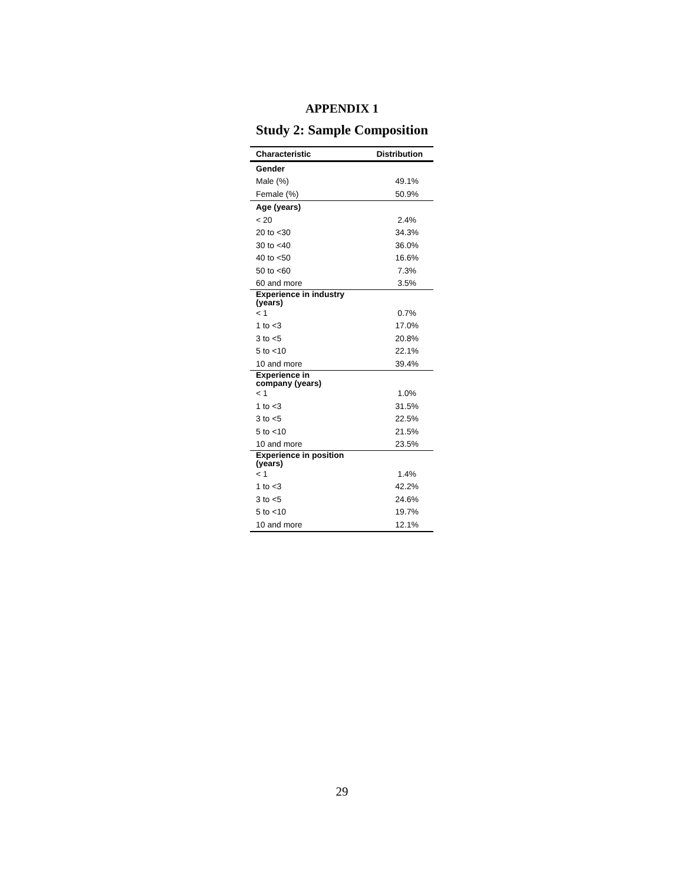APPENDIX 1
Study 2: Sample Composition
| Characteristic | Distribution |
| --- | --- |
| Gender | |
| Male (%) | 49.1% |
| Female (%) | 50.9% |
| Age (years) | |
| < 20 | 2.4% |
| 20 to <30 | 34.3% |
| 30 to <40 | 36.0% |
| 40 to <50 | 16.6% |
| 50 to <60 | 7.3% |
| 60 and more | 3.5% |
| Experience in industry (years) | |
| < 1 | 0.7% |
| 1 to <3 | 17.0% |
| 3 to <5 | 20.8% |
| 5 to <10 | 22.1% |
| 10 and more | 39.4% |
| Experience in company (years) | |
| < 1 | 1.0% |
| 1 to <3 | 31.5% |
| 3 to <5 | 22.5% |
| 5 to <10 | 21.5% |
| 10 and more | 23.5% |
| Experience in position (years) | |
| < 1 | 1.4% |
| 1 to <3 | 42.2% |
| 3 to <5 | 24.6% |
| 5 to <10 | 19.7% |
| 10 and more | 12.1% |
29